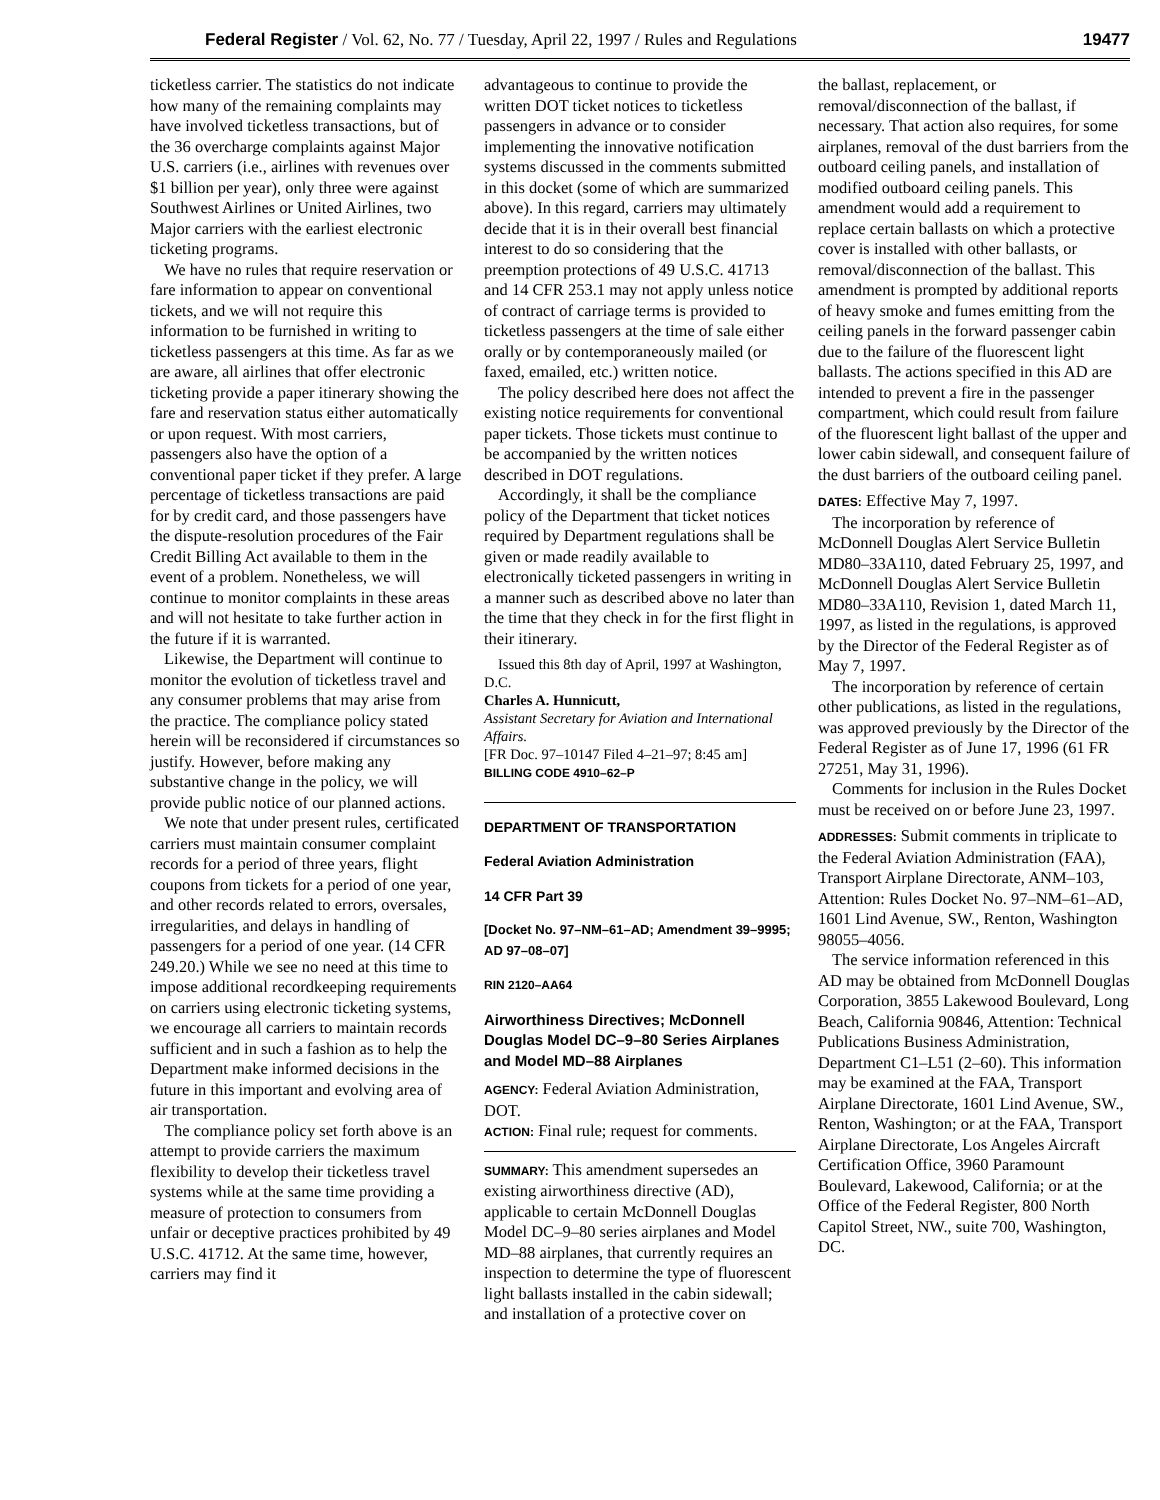Federal Register / Vol. 62, No. 77 / Tuesday, April 22, 1997 / Rules and Regulations 19477
ticketless carrier. The statistics do not indicate how many of the remaining complaints may have involved ticketless transactions, but of the 36 overcharge complaints against Major U.S. carriers (i.e., airlines with revenues over $1 billion per year), only three were against Southwest Airlines or United Airlines, two Major carriers with the earliest electronic ticketing programs.
We have no rules that require reservation or fare information to appear on conventional tickets, and we will not require this information to be furnished in writing to ticketless passengers at this time. As far as we are aware, all airlines that offer electronic ticketing provide a paper itinerary showing the fare and reservation status either automatically or upon request. With most carriers, passengers also have the option of a conventional paper ticket if they prefer. A large percentage of ticketless transactions are paid for by credit card, and those passengers have the dispute-resolution procedures of the Fair Credit Billing Act available to them in the event of a problem. Nonetheless, we will continue to monitor complaints in these areas and will not hesitate to take further action in the future if it is warranted.
Likewise, the Department will continue to monitor the evolution of ticketless travel and any consumer problems that may arise from the practice. The compliance policy stated herein will be reconsidered if circumstances so justify. However, before making any substantive change in the policy, we will provide public notice of our planned actions.
We note that under present rules, certificated carriers must maintain consumer complaint records for a period of three years, flight coupons from tickets for a period of one year, and other records related to errors, oversales, irregularities, and delays in handling of passengers for a period of one year. (14 CFR 249.20.) While we see no need at this time to impose additional recordkeeping requirements on carriers using electronic ticketing systems, we encourage all carriers to maintain records sufficient and in such a fashion as to help the Department make informed decisions in the future in this important and evolving area of air transportation.
The compliance policy set forth above is an attempt to provide carriers the maximum flexibility to develop their ticketless travel systems while at the same time providing a measure of protection to consumers from unfair or deceptive practices prohibited by 49 U.S.C. 41712. At the same time, however, carriers may find it
advantageous to continue to provide the written DOT ticket notices to ticketless passengers in advance or to consider implementing the innovative notification systems discussed in the comments submitted in this docket (some of which are summarized above). In this regard, carriers may ultimately decide that it is in their overall best financial interest to do so considering that the preemption protections of 49 U.S.C. 41713 and 14 CFR 253.1 may not apply unless notice of contract of carriage terms is provided to ticketless passengers at the time of sale either orally or by contemporaneously mailed (or faxed, emailed, etc.) written notice.
The policy described here does not affect the existing notice requirements for conventional paper tickets. Those tickets must continue to be accompanied by the written notices described in DOT regulations.
Accordingly, it shall be the compliance policy of the Department that ticket notices required by Department regulations shall be given or made readily available to electronically ticketed passengers in writing in a manner such as described above no later than the time that they check in for the first flight in their itinerary.
Issued this 8th day of April, 1997 at Washington, D.C.
Charles A. Hunnicutt,
Assistant Secretary for Aviation and International Affairs.
[FR Doc. 97–10147 Filed 4–21–97; 8:45 am]
BILLING CODE 4910–62–P
DEPARTMENT OF TRANSPORTATION
Federal Aviation Administration
14 CFR Part 39
[Docket No. 97–NM–61–AD; Amendment 39–9995; AD 97–08–07]
RIN 2120–AA64
Airworthiness Directives; McDonnell Douglas Model DC–9–80 Series Airplanes and Model MD–88 Airplanes
AGENCY: Federal Aviation Administration, DOT.
ACTION: Final rule; request for comments.
SUMMARY: This amendment supersedes an existing airworthiness directive (AD), applicable to certain McDonnell Douglas Model DC–9–80 series airplanes and Model MD–88 airplanes, that currently requires an inspection to determine the type of fluorescent light ballasts installed in the cabin sidewall; and installation of a protective cover on
the ballast, replacement, or removal/disconnection of the ballast, if necessary. That action also requires, for some airplanes, removal of the dust barriers from the outboard ceiling panels, and installation of modified outboard ceiling panels. This amendment would add a requirement to replace certain ballasts on which a protective cover is installed with other ballasts, or removal/disconnection of the ballast. This amendment is prompted by additional reports of heavy smoke and fumes emitting from the ceiling panels in the forward passenger cabin due to the failure of the fluorescent light ballasts. The actions specified in this AD are intended to prevent a fire in the passenger compartment, which could result from failure of the fluorescent light ballast of the upper and lower cabin sidewall, and consequent failure of the dust barriers of the outboard ceiling panel.
DATES: Effective May 7, 1997.
The incorporation by reference of McDonnell Douglas Alert Service Bulletin MD80–33A110, dated February 25, 1997, and McDonnell Douglas Alert Service Bulletin MD80–33A110, Revision 1, dated March 11, 1997, as listed in the regulations, is approved by the Director of the Federal Register as of May 7, 1997.
The incorporation by reference of certain other publications, as listed in the regulations, was approved previously by the Director of the Federal Register as of June 17, 1996 (61 FR 27251, May 31, 1996).
Comments for inclusion in the Rules Docket must be received on or before June 23, 1997.
ADDRESSES: Submit comments in triplicate to the Federal Aviation Administration (FAA), Transport Airplane Directorate, ANM–103, Attention: Rules Docket No. 97–NM–61–AD, 1601 Lind Avenue, SW., Renton, Washington 98055–4056.
The service information referenced in this AD may be obtained from McDonnell Douglas Corporation, 3855 Lakewood Boulevard, Long Beach, California 90846, Attention: Technical Publications Business Administration, Department C1–L51 (2–60). This information may be examined at the FAA, Transport Airplane Directorate, 1601 Lind Avenue, SW., Renton, Washington; or at the FAA, Transport Airplane Directorate, Los Angeles Aircraft Certification Office, 3960 Paramount Boulevard, Lakewood, California; or at the Office of the Federal Register, 800 North Capitol Street, NW., suite 700, Washington, DC.